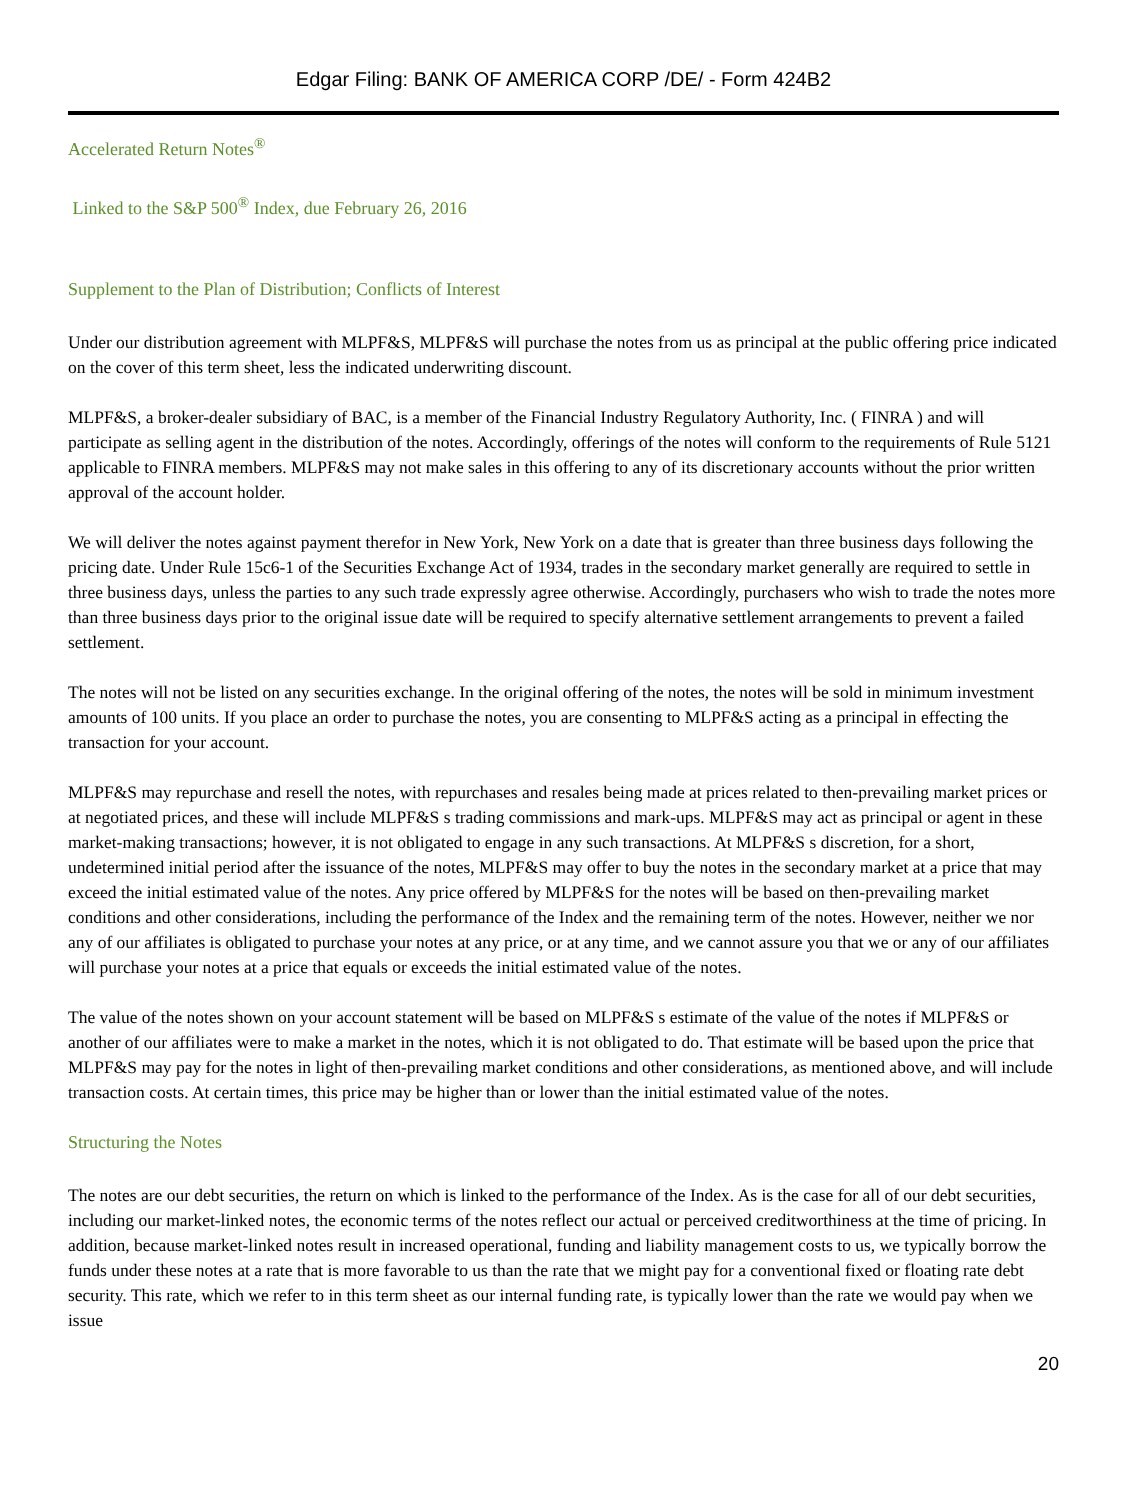Edgar Filing: BANK OF AMERICA CORP /DE/ - Form 424B2
Accelerated Return Notes<sup>®</sup>
Linked to the S&P 500<sup>®</sup> Index, due February 26, 2016
Supplement to the Plan of Distribution; Conflicts of Interest
Under our distribution agreement with MLPF&S, MLPF&S will purchase the notes from us as principal at the public offering price indicated on the cover of this term sheet, less the indicated underwriting discount.
MLPF&S, a broker-dealer subsidiary of BAC, is a member of the Financial Industry Regulatory Authority, Inc. ( FINRA ) and will participate as selling agent in the distribution of the notes. Accordingly, offerings of the notes will conform to the requirements of Rule 5121 applicable to FINRA members. MLPF&S may not make sales in this offering to any of its discretionary accounts without the prior written approval of the account holder.
We will deliver the notes against payment therefor in New York, New York on a date that is greater than three business days following the pricing date. Under Rule 15c6-1 of the Securities Exchange Act of 1934, trades in the secondary market generally are required to settle in three business days, unless the parties to any such trade expressly agree otherwise. Accordingly, purchasers who wish to trade the notes more than three business days prior to the original issue date will be required to specify alternative settlement arrangements to prevent a failed settlement.
The notes will not be listed on any securities exchange. In the original offering of the notes, the notes will be sold in minimum investment amounts of 100 units. If you place an order to purchase the notes, you are consenting to MLPF&S acting as a principal in effecting the transaction for your account.
MLPF&S may repurchase and resell the notes, with repurchases and resales being made at prices related to then-prevailing market prices or at negotiated prices, and these will include MLPF&S s trading commissions and mark-ups. MLPF&S may act as principal or agent in these market-making transactions; however, it is not obligated to engage in any such transactions. At MLPF&S s discretion, for a short, undetermined initial period after the issuance of the notes, MLPF&S may offer to buy the notes in the secondary market at a price that may exceed the initial estimated value of the notes. Any price offered by MLPF&S for the notes will be based on then-prevailing market conditions and other considerations, including the performance of the Index and the remaining term of the notes. However, neither we nor any of our affiliates is obligated to purchase your notes at any price, or at any time, and we cannot assure you that we or any of our affiliates will purchase your notes at a price that equals or exceeds the initial estimated value of the notes.
The value of the notes shown on your account statement will be based on MLPF&S s estimate of the value of the notes if MLPF&S or another of our affiliates were to make a market in the notes, which it is not obligated to do. That estimate will be based upon the price that MLPF&S may pay for the notes in light of then-prevailing market conditions and other considerations, as mentioned above, and will include transaction costs. At certain times, this price may be higher than or lower than the initial estimated value of the notes.
Structuring the Notes
The notes are our debt securities, the return on which is linked to the performance of the Index. As is the case for all of our debt securities, including our market-linked notes, the economic terms of the notes reflect our actual or perceived creditworthiness at the time of pricing. In addition, because market-linked notes result in increased operational, funding and liability management costs to us, we typically borrow the funds under these notes at a rate that is more favorable to us than the rate that we might pay for a conventional fixed or floating rate debt security. This rate, which we refer to in this term sheet as our internal funding rate, is typically lower than the rate we would pay when we issue
20